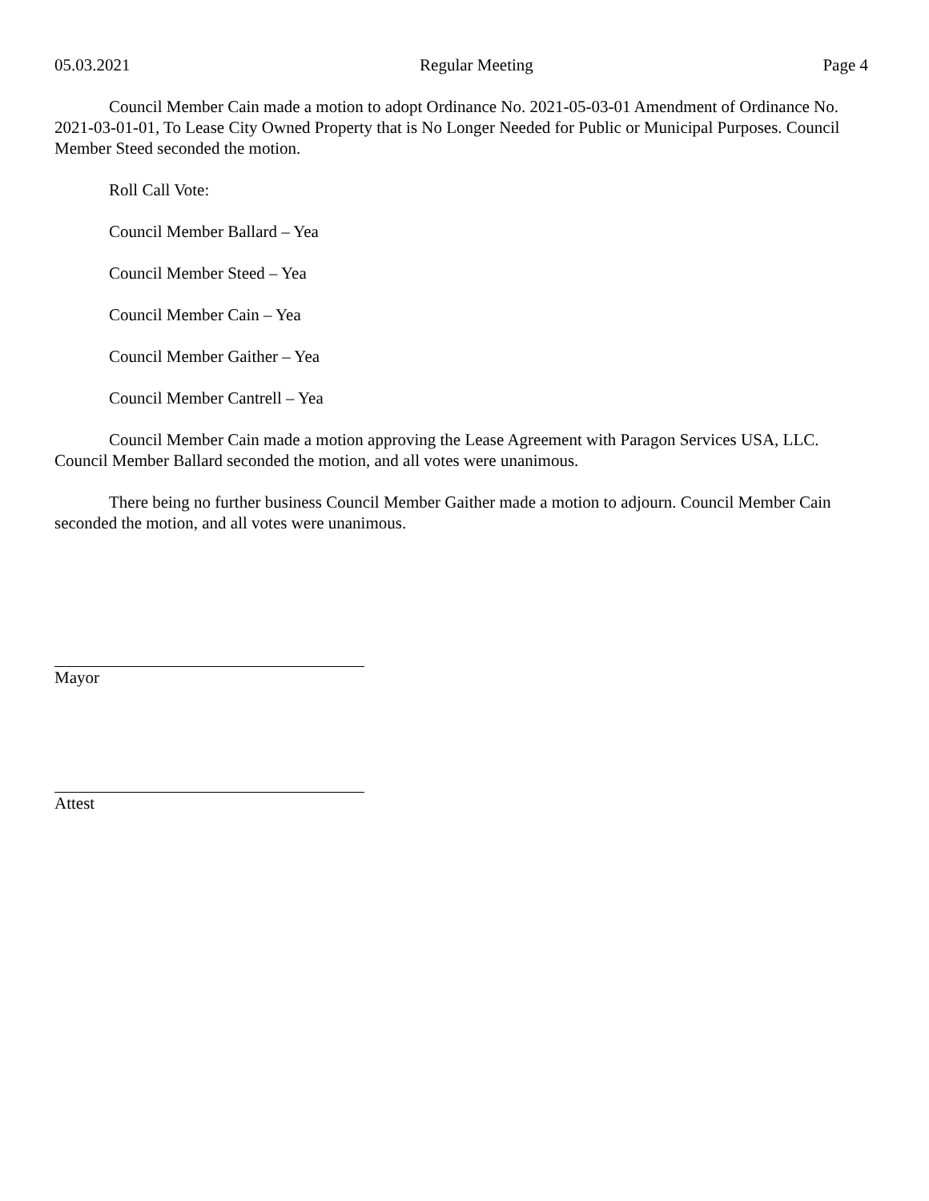05.03.2021 Regular Meeting Page 4
Council Member Cain made a motion to adopt Ordinance No. 2021-05-03-01 Amendment of Ordinance No. 2021-03-01-01, To Lease City Owned Property that is No Longer Needed for Public or Municipal Purposes. Council Member Steed seconded the motion.
Roll Call Vote:
Council Member Ballard – Yea
Council Member Steed – Yea
Council Member Cain – Yea
Council Member Gaither – Yea
Council Member Cantrell – Yea
Council Member Cain made a motion approving the Lease Agreement with Paragon Services USA, LLC. Council Member Ballard seconded the motion, and all votes were unanimous.
There being no further business Council Member Gaither made a motion to adjourn. Council Member Cain seconded the motion, and all votes were unanimous.
Mayor
Attest